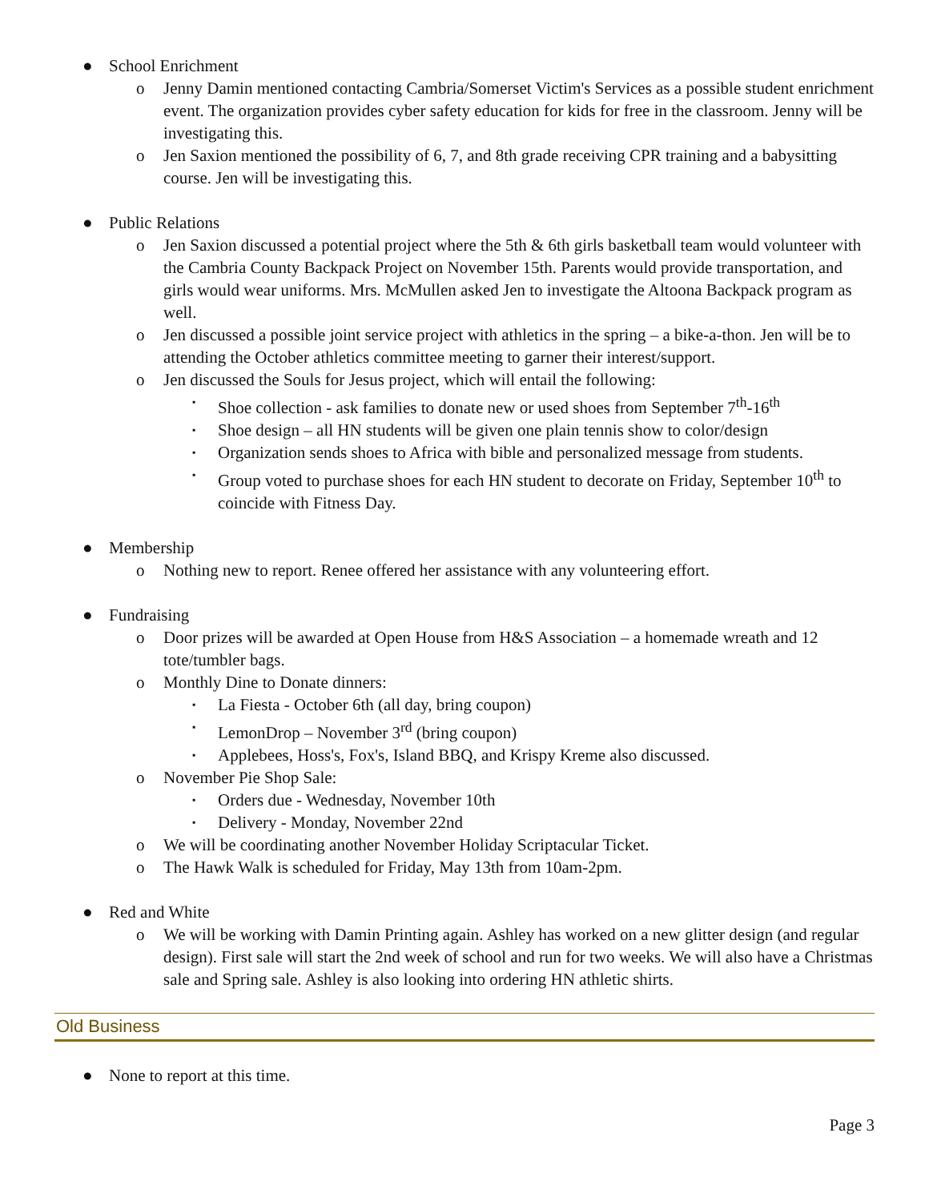● School Enrichment
o Jenny Damin mentioned contacting Cambria/Somerset Victim's Services as a possible student enrichment event. The organization provides cyber safety education for kids for free in the classroom. Jenny will be investigating this.
o Jen Saxion mentioned the possibility of 6, 7, and 8th grade receiving CPR training and a babysitting course. Jen will be investigating this.
● Public Relations
o Jen Saxion discussed a potential project where the 5th & 6th girls basketball team would volunteer with the Cambria County Backpack Project on November 15th. Parents would provide transportation, and girls would wear uniforms. Mrs. McMullen asked Jen to investigate the Altoona Backpack program as well.
o Jen discussed a possible joint service project with athletics in the spring – a bike-a-thon. Jen will be to attending the October athletics committee meeting to garner their interest/support.
o Jen discussed the Souls for Jesus project, which will entail the following:
▪ Shoe collection - ask families to donate new or used shoes from September 7<sup>th</sup>-16<sup>th</sup>
▪ Shoe design – all HN students will be given one plain tennis show to color/design
▪ Organization sends shoes to Africa with bible and personalized message from students.
▪ Group voted to purchase shoes for each HN student to decorate on Friday, September 10<sup>th</sup> to coincide with Fitness Day.
● Membership
o Nothing new to report. Renee offered her assistance with any volunteering effort.
● Fundraising
o Door prizes will be awarded at Open House from H&S Association – a homemade wreath and 12 tote/tumbler bags.
o Monthly Dine to Donate dinners:
▪ La Fiesta - October 6th (all day, bring coupon)
▪ LemonDrop – November 3<sup>rd</sup> (bring coupon)
▪ Applebees, Hoss's, Fox's, Island BBQ, and Krispy Kreme also discussed.
o November Pie Shop Sale:
▪ Orders due - Wednesday, November 10th
▪ Delivery - Monday, November 22nd
o We will be coordinating another November Holiday Scriptacular Ticket.
o The Hawk Walk is scheduled for Friday, May 13th from 10am-2pm.
● Red and White
o We will be working with Damin Printing again. Ashley has worked on a new glitter design (and regular design). First sale will start the 2nd week of school and run for two weeks. We will also have a Christmas sale and Spring sale. Ashley is also looking into ordering HN athletic shirts.
Old Business
● None to report at this time.
Page 3